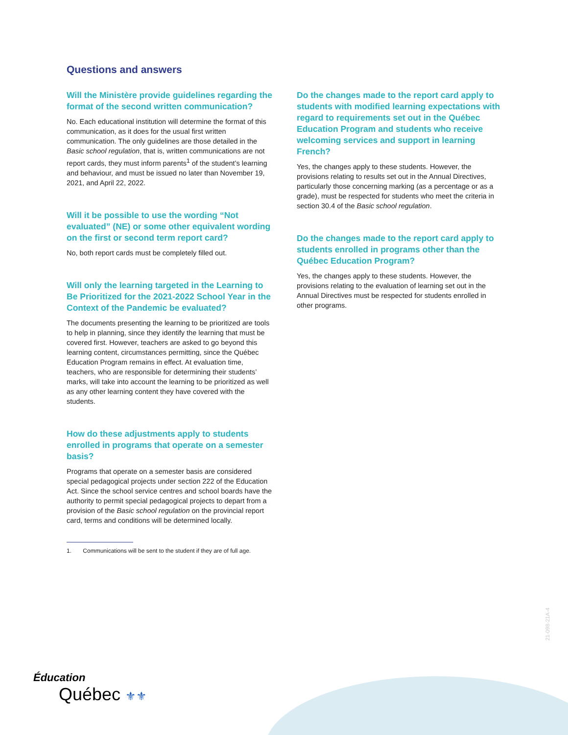Questions and answers
Will the Ministère provide guidelines regarding the format of the second written communication?
No. Each educational institution will determine the format of this communication, as it does for the usual first written communication. The only guidelines are those detailed in the Basic school regulation, that is, written communications are not report cards, they must inform parents<sup>1</sup> of the student’s learning and behaviour, and must be issued no later than November 19, 2021, and April 22, 2022.
Will it be possible to use the wording “Not evaluated” (NE) or some other equivalent wording on the first or second term report card?
No, both report cards must be completely filled out.
Will only the learning targeted in the Learning to Be Prioritized for the 2021-2022 School Year in the Context of the Pandemic be evaluated?
The documents presenting the learning to be prioritized are tools to help in planning, since they identify the learning that must be covered first. However, teachers are asked to go beyond this learning content, circumstances permitting, since the Québec Education Program remains in effect. At evaluation time, teachers, who are responsible for determining their students’ marks, will take into account the learning to be prioritized as well as any other learning content they have covered with the students.
How do these adjustments apply to students enrolled in programs that operate on a semester basis?
Programs that operate on a semester basis are considered special pedagogical projects under section 222 of the Education Act. Since the school service centres and school boards have the authority to permit special pedagogical projects to depart from a provision of the Basic school regulation on the provincial report card, terms and conditions will be determined locally.
Do the changes made to the report card apply to students with modified learning expectations with regard to requirements set out in the Québec Education Program and students who receive welcoming services and support in learning French?
Yes, the changes apply to these students. However, the provisions relating to results set out in the Annual Directives, particularly those concerning marking (as a percentage or as a grade), must be respected for students who meet the criteria in section 30.4 of the Basic school regulation.
Do the changes made to the report card apply to students enrolled in programs other than the Québec Education Program?
Yes, the changes apply to these students. However, the provisions relating to the evaluation of learning set out in the Annual Directives must be respected for students enrolled in other programs.
1. Communications will be sent to the student if they are of full age.
21-098-21A-4
Éducation
Québec ⚜⚜